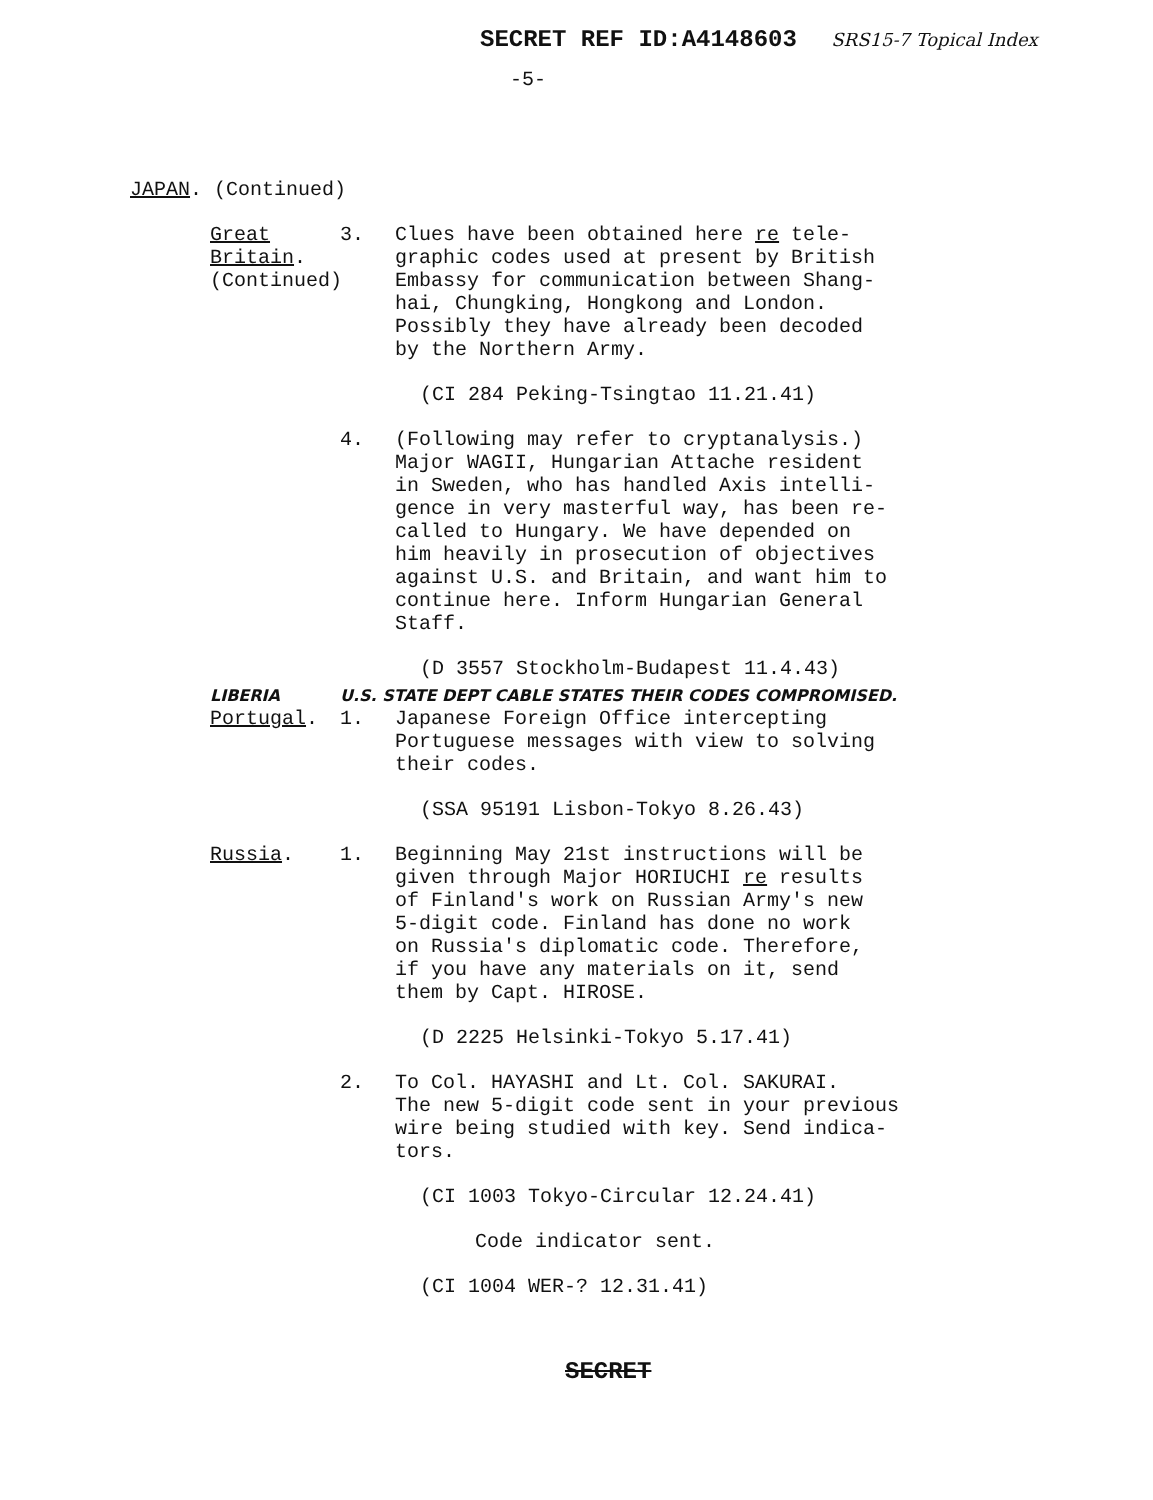SECRET REF ID:A4148603 SRS15-7 Topical Index
-5-
JAPAN. (Continued)
Great Britain.
(Continued)
3. Clues have been obtained here re tele-
graphic codes used at present by British
Embassy for communication between Shang-
hai, Chungking, Hongkong and London.
Possibly they have already been decoded
by the Northern Army.
(CI 284 Peking-Tsingtao 11.21.41)
4. (Following may refer to cryptanalysis.)
Major WAGII, Hungarian Attache resident
in Sweden, who has handled Axis intelli-
gence in very masterful way, has been re-
called to Hungary. We have depended on
him heavily in prosecution of objectives
against U.S. and Britain, and want him to
continue here. Inform Hungarian General
Staff.
(D 3557 Stockholm-Budapest 11.4.43)
LIBERIA
Portugal.
U.S. STATE DEPT CABLE STATES THEIR CODES COMPROMISED.
1. Japanese Foreign Office intercepting
Portuguese messages with view to solving
their codes.
(SSA 95191 Lisbon-Tokyo 8.26.43)
Russia. 1. Beginning May 21st instructions will be
given through Major HORIUCHI re results
of Finland's work on Russian Army's new
5-digit code. Finland has done no work
on Russia's diplomatic code. Therefore,
if you have any materials on it, send
them by Capt. HIROSE.
(D 2225 Helsinki-Tokyo 5.17.41)
2. To Col. HAYASHI and Lt. Col. SAKURAI.
The new 5-digit code sent in your previous
wire being studied with key. Send indica-
tors.
(CI 1003 Tokyo-Circular 12.24.41)
Code indicator sent.
(CI 1004 WER-? 12.31.41)
SECRET